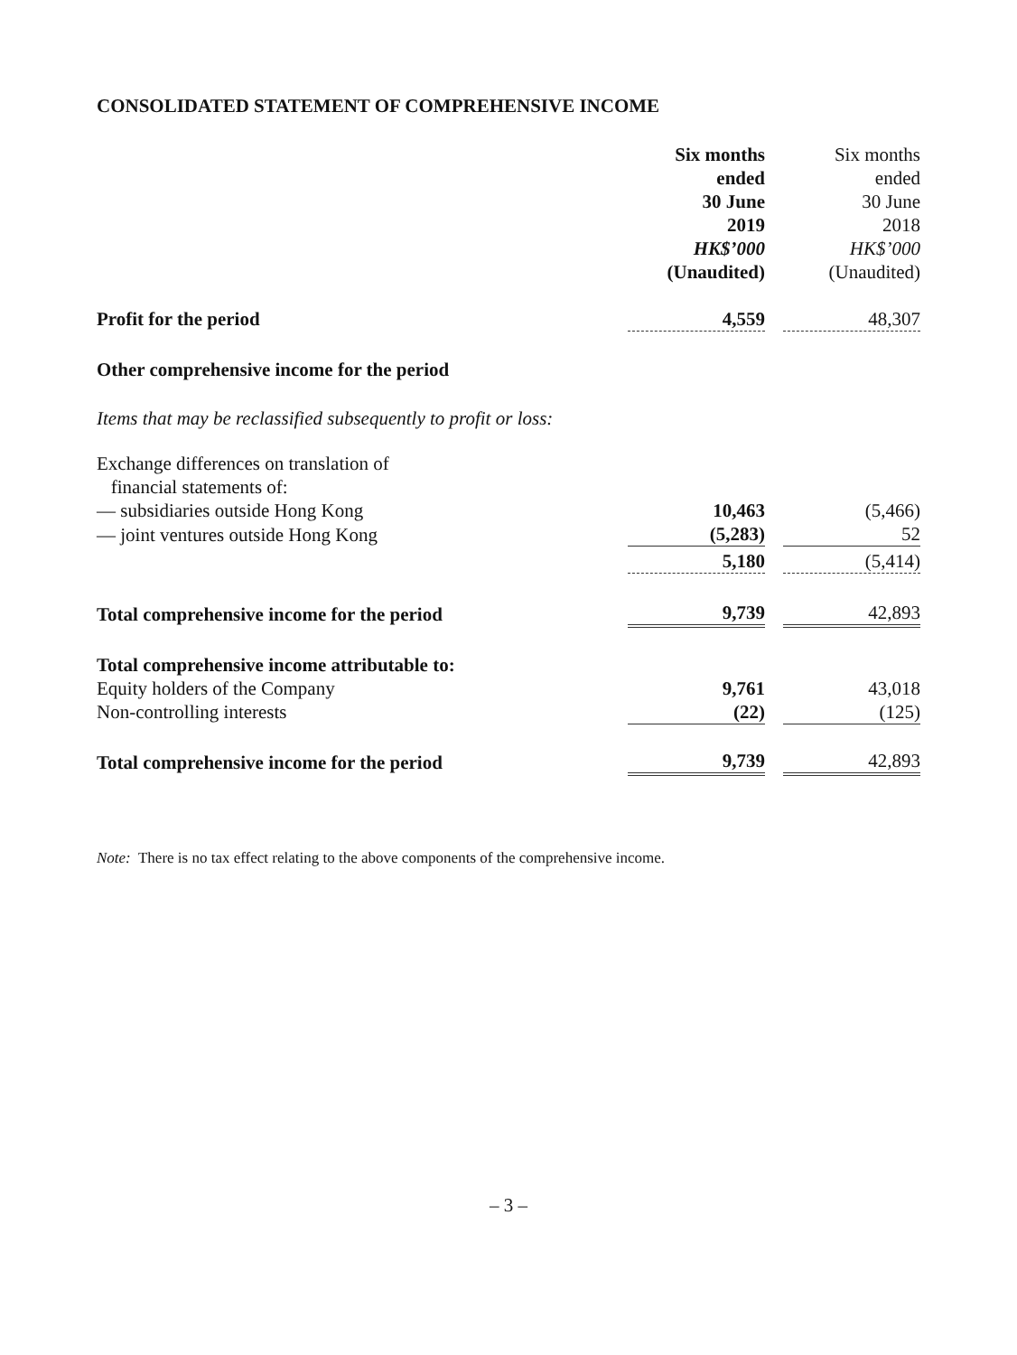CONSOLIDATED STATEMENT OF COMPREHENSIVE INCOME
| | Six months ended 30 June 2019 HK$’000 (Unaudited) | | Six months ended 30 June 2018 HK$’000 (Unaudited) |
| Profit for the period | 4,559 | | 48,307 |
| Other comprehensive income for the period | | | |
| Items that may be reclassified subsequently to profit or loss: | | | |
| Exchange differences on translation of financial statements of: | | | |
| — subsidiaries outside Hong Kong | 10,463 | | (5,466) |
| — joint ventures outside Hong Kong | (5,283) | | 52 |
| | 5,180 | | (5,414) |
| Total comprehensive income for the period | 9,739 | | 42,893 |
| Total comprehensive income attributable to: | | | |
| Equity holders of the Company | 9,761 | | 43,018 |
| Non-controlling interests | (22) | | (125) |
| Total comprehensive income for the period | 9,739 | | 42,893 |
Note: There is no tax effect relating to the above components of the comprehensive income.
– 3 –